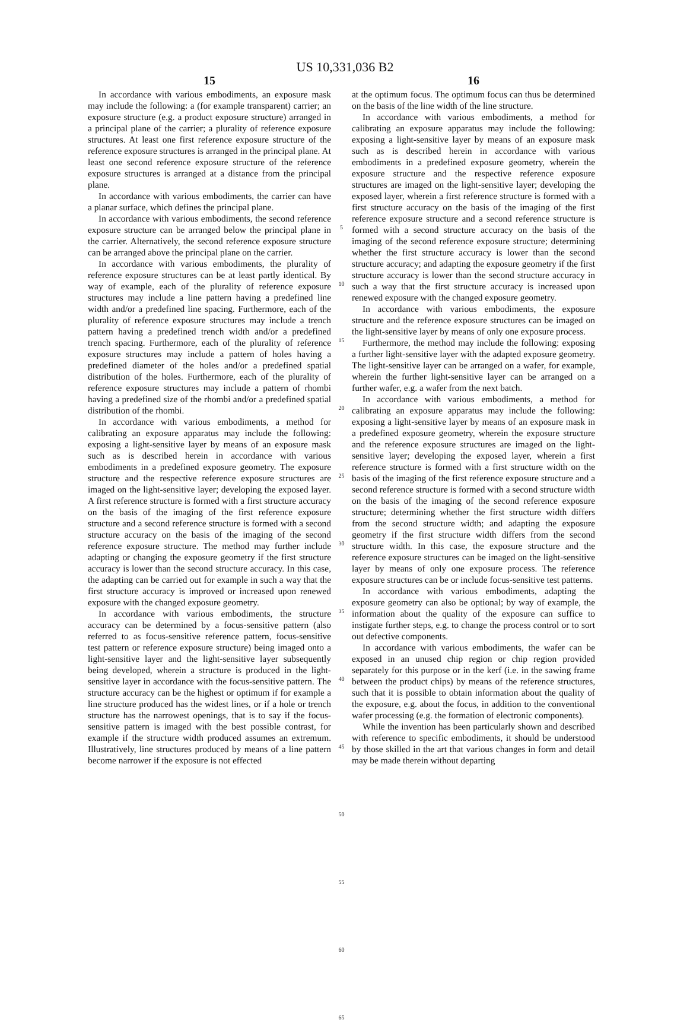US 10,331,036 B2
15
In accordance with various embodiments, an exposure mask may include the following: a (for example transparent) carrier; an exposure structure (e.g. a product exposure structure) arranged in a principal plane of the carrier; a plurality of reference exposure structures. At least one first reference exposure structure of the reference exposure structures is arranged in the principal plane. At least one second reference exposure structure of the reference exposure structures is arranged at a distance from the principal plane.
In accordance with various embodiments, the carrier can have a planar surface, which defines the principal plane.
In accordance with various embodiments, the second reference exposure structure can be arranged below the principal plane in the carrier. Alternatively, the second reference exposure structure can be arranged above the principal plane on the carrier.
In accordance with various embodiments, the plurality of reference exposure structures can be at least partly identical. By way of example, each of the plurality of reference exposure structures may include a line pattern having a predefined line width and/or a predefined line spacing. Furthermore, each of the plurality of reference exposure structures may include a trench pattern having a predefined trench width and/or a predefined trench spacing. Furthermore, each of the plurality of reference exposure structures may include a pattern of holes having a predefined diameter of the holes and/or a predefined spatial distribution of the holes. Furthermore, each of the plurality of reference exposure structures may include a pattern of rhombi having a predefined size of the rhombi and/or a predefined spatial distribution of the rhombi.
In accordance with various embodiments, a method for calibrating an exposure apparatus may include the following: exposing a light-sensitive layer by means of an exposure mask such as is described herein in accordance with various embodiments in a predefined exposure geometry. The exposure structure and the respective reference exposure structures are imaged on the light-sensitive layer; developing the exposed layer. A first reference structure is formed with a first structure accuracy on the basis of the imaging of the first reference exposure structure and a second reference structure is formed with a second structure accuracy on the basis of the imaging of the second reference exposure structure. The method may further include adapting or changing the exposure geometry if the first structure accuracy is lower than the second structure accuracy. In this case, the adapting can be carried out for example in such a way that the first structure accuracy is improved or increased upon renewed exposure with the changed exposure geometry.
In accordance with various embodiments, the structure accuracy can be determined by a focus-sensitive pattern (also referred to as focus-sensitive reference pattern, focus-sensitive test pattern or reference exposure structure) being imaged onto a light-sensitive layer and the light-sensitive layer subsequently being developed, wherein a structure is produced in the light-sensitive layer in accordance with the focus-sensitive pattern. The structure accuracy can be the highest or optimum if for example a line structure produced has the widest lines, or if a hole or trench structure has the narrowest openings, that is to say if the focus-sensitive pattern is imaged with the best possible contrast, for example if the structure width produced assumes an extremum. Illustratively, line structures produced by means of a line pattern become narrower if the exposure is not effected
5
10
15
20
25
30
35
40
45
50
55
60
65
16
at the optimum focus. The optimum focus can thus be determined on the basis of the line width of the line structure.
In accordance with various embodiments, a method for calibrating an exposure apparatus may include the following: exposing a light-sensitive layer by means of an exposure mask such as is described herein in accordance with various embodiments in a predefined exposure geometry, wherein the exposure structure and the respective reference exposure structures are imaged on the light-sensitive layer; developing the exposed layer, wherein a first reference structure is formed with a first structure accuracy on the basis of the imaging of the first reference exposure structure and a second reference structure is formed with a second structure accuracy on the basis of the imaging of the second reference exposure structure; determining whether the first structure accuracy is lower than the second structure accuracy; and adapting the exposure geometry if the first structure accuracy is lower than the second structure accuracy in such a way that the first structure accuracy is increased upon renewed exposure with the changed exposure geometry.
In accordance with various embodiments, the exposure structure and the reference exposure structures can be imaged on the light-sensitive layer by means of only one exposure process.
Furthermore, the method may include the following: exposing a further light-sensitive layer with the adapted exposure geometry. The light-sensitive layer can be arranged on a wafer, for example, wherein the further light-sensitive layer can be arranged on a further wafer, e.g. a wafer from the next batch.
In accordance with various embodiments, a method for calibrating an exposure apparatus may include the following: exposing a light-sensitive layer by means of an exposure mask in a predefined exposure geometry, wherein the exposure structure and the reference exposure structures are imaged on the light-sensitive layer; developing the exposed layer, wherein a first reference structure is formed with a first structure width on the basis of the imaging of the first reference exposure structure and a second reference structure is formed with a second structure width on the basis of the imaging of the second reference exposure structure; determining whether the first structure width differs from the second structure width; and adapting the exposure geometry if the first structure width differs from the second structure width. In this case, the exposure structure and the reference exposure structures can be imaged on the light-sensitive layer by means of only one exposure process. The reference exposure structures can be or include focus-sensitive test patterns.
In accordance with various embodiments, adapting the exposure geometry can also be optional; by way of example, the information about the quality of the exposure can suffice to instigate further steps, e.g. to change the process control or to sort out defective components.
In accordance with various embodiments, the wafer can be exposed in an unused chip region or chip region provided separately for this purpose or in the kerf (i.e. in the sawing frame between the product chips) by means of the reference structures, such that it is possible to obtain information about the quality of the exposure, e.g. about the focus, in addition to the conventional wafer processing (e.g. the formation of electronic components).
While the invention has been particularly shown and described with reference to specific embodiments, it should be understood by those skilled in the art that various changes in form and detail may be made therein without departing